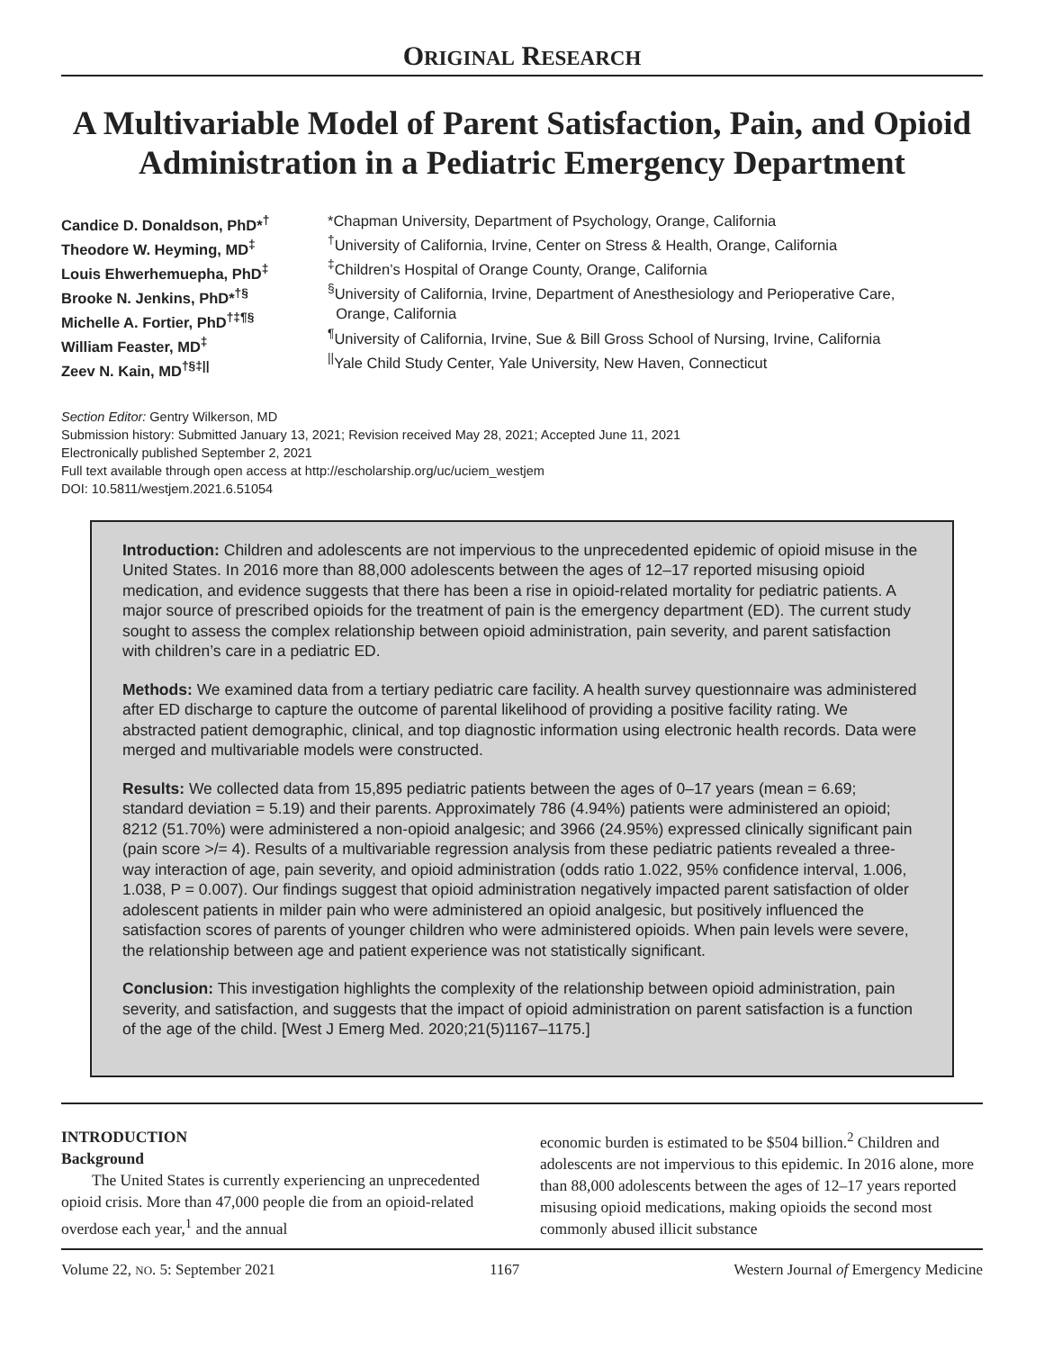ORIGINAL RESEARCH
A Multivariable Model of Parent Satisfaction, Pain, and Opioid Administration in a Pediatric Emergency Department
Candice D. Donaldson, PhD*<sup>†</sup>
Theodore W. Heyming, MD<sup>‡</sup>
Louis Ehwerhemuepha, PhD<sup>‡</sup>
Brooke N. Jenkins, PhD*<sup>†§</sup>
Michelle A. Fortier, PhD<sup>†‡¶§</sup>
William Feaster, MD<sup>‡</sup>
Zeev N. Kain, MD<sup>†§‡||</sup>
*Chapman University, Department of Psychology, Orange, California
<sup>†</sup> University of California, Irvine, Center on Stress & Health, Orange, California
<sup>‡</sup> Children’s Hospital of Orange County, Orange, California
<sup>§</sup> University of California, Irvine, Department of Anesthesiology and Perioperative Care,
Orange, California
<sup>¶</sup> University of California, Irvine, Sue & Bill Gross School of Nursing, Irvine, California
<sup>||</sup>Yale Child Study Center, Yale University, New Haven, Connecticut
Section Editor: Gentry Wilkerson, MD
Submission history: Submitted January 13, 2021; Revision received May 28, 2021; Accepted June 11, 2021
Electronically published September 2, 2021
Full text available through open access at http://escholarship.org/uc/uciem_westjem
DOI: 10.5811/westjem.2021.6.51054
Introduction: Children and adolescents are not impervious to the unprecedented epidemic of opioid misuse in the United States. In 2016 more than 88,000 adolescents between the ages of 12–17 reported misusing opioid medication, and evidence suggests that there has been a rise in opioid-related mortality for pediatric patients. A major source of prescribed opioids for the treatment of pain is the emergency department (ED). The current study sought to assess the complex relationship between opioid administration, pain severity, and parent satisfaction with children’s care in a pediatric ED.
Methods: We examined data from a tertiary pediatric care facility. A health survey questionnaire was administered after ED discharge to capture the outcome of parental likelihood of providing a positive facility rating. We abstracted patient demographic, clinical, and top diagnostic information using electronic health records. Data were merged and multivariable models were constructed.
Results: We collected data from 15,895 pediatric patients between the ages of 0–17 years (mean = 6.69; standard deviation = 5.19) and their parents. Approximately 786 (4.94%) patients were administered an opioid; 8212 (51.70%) were administered a non-opioid analgesic; and 3966 (24.95%) expressed clinically significant pain (pain score >/= 4). Results of a multivariable regression analysis from these pediatric patients revealed a three-way interaction of age, pain severity, and opioid administration (odds ratio 1.022, 95% confidence interval, 1.006, 1.038, P = 0.007). Our findings suggest that opioid administration negatively impacted parent satisfaction of older adolescent patients in milder pain who were administered an opioid analgesic, but positively influenced the satisfaction scores of parents of younger children who were administered opioids. When pain levels were severe, the relationship between age and patient experience was not statistically significant.
Conclusion: This investigation highlights the complexity of the relationship between opioid administration, pain severity, and satisfaction, and suggests that the impact of opioid administration on parent satisfaction is a function of the age of the child. [West J Emerg Med. 2020;21(5)1167–1175.]
INTRODUCTION
Background
The United States is currently experiencing an unprecedented opioid crisis. More than 47,000 people die from an opioid-related overdose each year,<sup>1</sup> and the annual
economic burden is estimated to be $504 billion.<sup>2</sup> Children and adolescents are not impervious to this epidemic. In 2016 alone, more than 88,000 adolescents between the ages of 12–17 years reported misusing opioid medications, making opioids the second most commonly abused illicit substance
Volume 22, NO. 5: September 2021 1167 Western Journal of Emergency Medicine